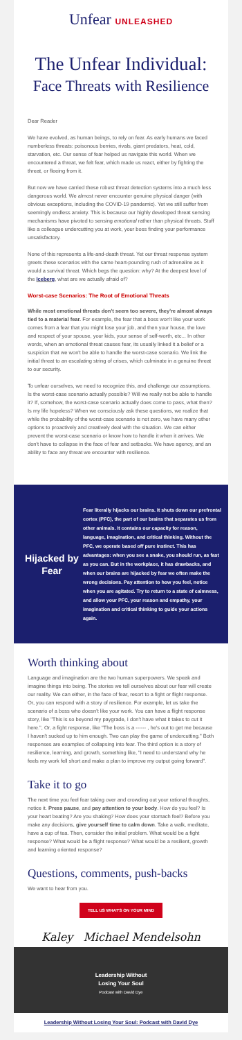Unfear UNLEASHED
The Unfear Individual:
Face Threats with Resilience
Dear Reader
We have evolved, as human beings, to rely on fear. As early humans we faced numberless threats: poisonous berries, rivals, giant predators, heat, cold, starvation, etc. Our sense of fear helped us navigate this world. When we encountered a threat, we felt fear, which made us react, either by fighting the threat, or fleeing from it.
But now we have carried these robust threat detection systems into a much less dangerous world. We almost never encounter genuine physical danger (with obvious exceptions, including the COVID-19 pandemic). Yet we still suffer from seemingly endless anxiety. This is because our highly developed threat sensing mechanisms have pivoted to sensing emotional rather than physical threats. Stuff like a colleague undercutting you at work, your boss finding your performance unsatisfactory.
None of this represents a life-and-death threat. Yet our threat response system greets these scenarios with the same heart-pounding rush of adrenaline as it would a survival threat. Which begs the question: why? At the deepest level of the Iceberg, what are we actually afraid of?
Worst-case Scenarios: The Root of Emotional Threats
While most emotional threats don't seem too severe, they're almost always tied to a material fear. For example, the fear that a boss won't like your work comes from a fear that you might lose your job, and then your house, the love and respect of your spouse, your kids, your sense of self-worth, etc... In other words, when an emotional threat causes fear, its usually linked it a belief or a suspicion that we won't be able to handle the worst-case scenario. We link the initial threat to an escalating string of crises, which culminate in a genuine threat to our security.
To unfear ourselves, we need to recognize this, and challenge our assumptions. Is the worst-case scenario actually possible? Will we really not be able to handle it? If, somehow, the worst-case scenario actually does come to pass, what then? Is my life hopeless? When we consciously ask these questions, we realize that while the probability of the worst-case scenario is not zero, we have many other options to proactively and creatively deal with the situation. We can either prevent the worst-case scenario or know how to handle it when it arrives. We don't have to collapse in the face of fear and setbacks. We have agency, and an ability to face any threat we encounter with resilience.
Hijacked by Fear
Fear literally hijacks our brains. It shuts down our prefrontal cortex (PFC), the part of our brains that separates us from other animals. It contains our capacity for reason, language, imagination, and critical thinking. Without the PFC, we operate based off pure instinct. This has advantages: when you see a snake, you should run, as fast as you can. But in the workplace, it has drawbacks, and when our brains are hijacked by fear we often make the wrong decisions. Pay attention to how you feel, notice when you are agitated. Try to return to a state of calmness, and allow your PFC, your reason and empathy, your imagination and critical thinking to guide your actions again.
Worth thinking about
Language and imagination are the two human superpowers. We speak and imagine things into being. The stories we tell ourselves about our fear will create our reality. We can either, in the face of fear, resort to a fight or flight response. Or, you can respond with a story of resilience. For example, let us take the scenario of a boss who doesn't like your work. You can have a flight response story, like "This is so beyond my paygrade, I don't have what it takes to cut it here.", Or, a fight response, like "The boss is a ------ , he's out to get me because I haven't sucked up to him enough. Two can play the game of undercutting." Both responses are examples of collapsing into fear. The third option is a story of resilience, learning, and growth, something like, "I need to understand why he feels my work fell short and make a plan to improve my output going forward".
Take it to go
The next time you feel fear taking over and crowding out your rational thoughts, notice it. Press pause, and pay attention to your body. How do you feel? Is your heart beating? Are you shaking? How does your stomach feel? Before you make any decisions, give yourself time to calm down. Take a walk, meditate, have a cup of tea. Then, consider the initial problem. What would be a fight response? What would be a flight response? What would be a resilient, growth and learning oriented response?
Questions, comments, push-backs
We want to hear from you.
TELL US WHAT'S ON YOUR MIND
Kaley Michael Mendelsohn
Leadership Without
Losing Your Soul
Podcast with David Dye
Leadership Without Losing Your Soul: Podcast with David Dye